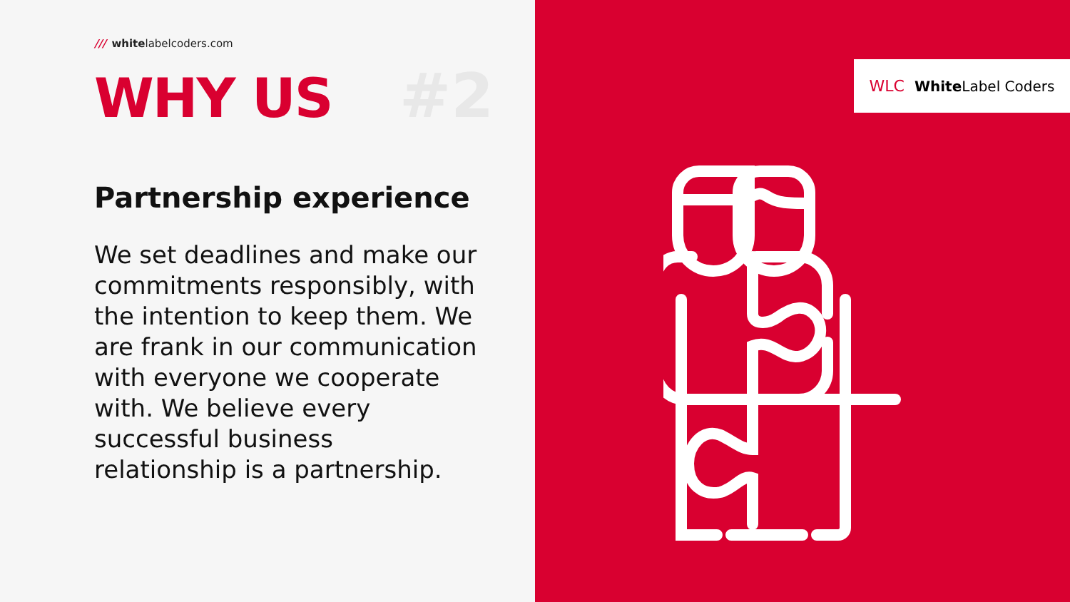/// whitelabelcoders.com
WHY US #2
Partnership experience
We set deadlines and make our commitments responsibly, with the intention to keep them. We are frank in our communication with everyone we cooperate with. We believe every successful business relationship is a partnership.
WLC White Label Coders